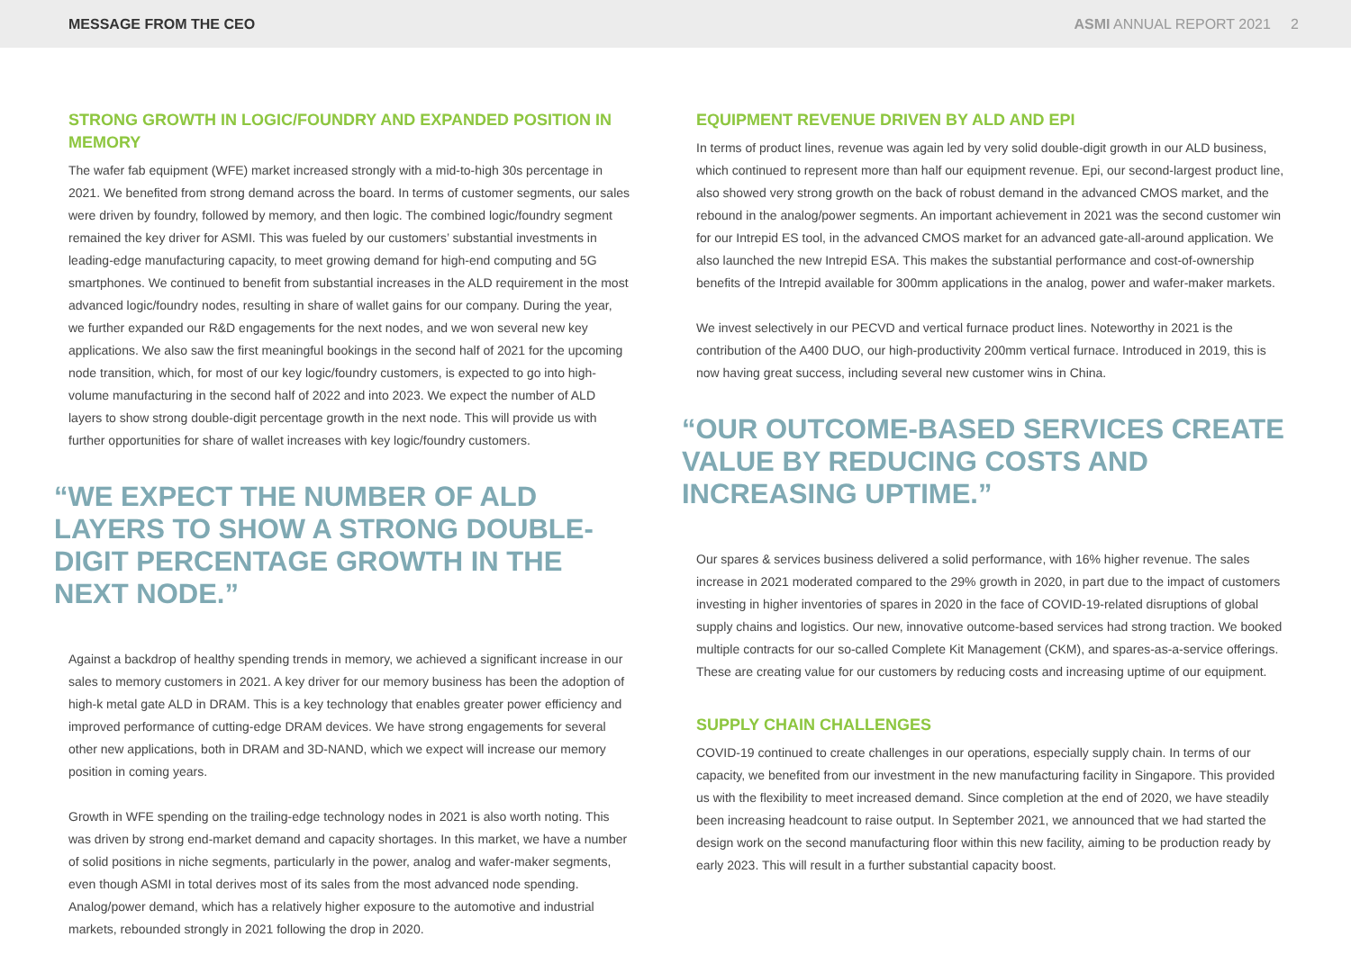MESSAGE FROM THE CEO ASMI ANNUAL REPORT 2021 2
STRONG GROWTH IN LOGIC/FOUNDRY AND EXPANDED POSITION IN MEMORY
The wafer fab equipment (WFE) market increased strongly with a mid-to-high 30s percentage in 2021. We benefited from strong demand across the board. In terms of customer segments, our sales were driven by foundry, followed by memory, and then logic. The combined logic/foundry segment remained the key driver for ASMI. This was fueled by our customers’ substantial investments in leading-edge manufacturing capacity, to meet growing demand for high-end computing and 5G smartphones. We continued to benefit from substantial increases in the ALD requirement in the most advanced logic/foundry nodes, resulting in share of wallet gains for our company. During the year, we further expanded our R&D engagements for the next nodes, and we won several new key applications. We also saw the first meaningful bookings in the second half of 2021 for the upcoming node transition, which, for most of our key logic/foundry customers, is expected to go into high-volume manufacturing in the second half of 2022 and into 2023. We expect the number of ALD layers to show strong double-digit percentage growth in the next node. This will provide us with further opportunities for share of wallet increases with key logic/foundry customers.
“WE EXPECT THE NUMBER OF ALD LAYERS TO SHOW A STRONG DOUBLE-DIGIT PERCENTAGE GROWTH IN THE NEXT NODE.”
Against a backdrop of healthy spending trends in memory, we achieved a significant increase in our sales to memory customers in 2021. A key driver for our memory business has been the adoption of high-k metal gate ALD in DRAM. This is a key technology that enables greater power efficiency and improved performance of cutting-edge DRAM devices. We have strong engagements for several other new applications, both in DRAM and 3D-NAND, which we expect will increase our memory position in coming years.
Growth in WFE spending on the trailing-edge technology nodes in 2021 is also worth noting. This was driven by strong end-market demand and capacity shortages. In this market, we have a number of solid positions in niche segments, particularly in the power, analog and wafer-maker segments, even though ASMI in total derives most of its sales from the most advanced node spending. Analog/power demand, which has a relatively higher exposure to the automotive and industrial markets, rebounded strongly in 2021 following the drop in 2020.
EQUIPMENT REVENUE DRIVEN BY ALD AND EPI
In terms of product lines, revenue was again led by very solid double-digit growth in our ALD business, which continued to represent more than half our equipment revenue. Epi, our second-largest product line, also showed very strong growth on the back of robust demand in the advanced CMOS market, and the rebound in the analog/power segments. An important achievement in 2021 was the second customer win for our Intrepid ES tool, in the advanced CMOS market for an advanced gate-all-around application. We also launched the new Intrepid ESA. This makes the substantial performance and cost-of-ownership benefits of the Intrepid available for 300mm applications in the analog, power and wafer-maker markets.
We invest selectively in our PECVD and vertical furnace product lines. Noteworthy in 2021 is the contribution of the A400 DUO, our high-productivity 200mm vertical furnace. Introduced in 2019, this is now having great success, including several new customer wins in China.
“OUR OUTCOME-BASED SERVICES CREATE VALUE BY REDUCING COSTS AND INCREASING UPTIME.”
Our spares & services business delivered a solid performance, with 16% higher revenue. The sales increase in 2021 moderated compared to the 29% growth in 2020, in part due to the impact of customers investing in higher inventories of spares in 2020 in the face of COVID-19-related disruptions of global supply chains and logistics. Our new, innovative outcome-based services had strong traction. We booked multiple contracts for our so-called Complete Kit Management (CKM), and spares-as-a-service offerings. These are creating value for our customers by reducing costs and increasing uptime of our equipment.
SUPPLY CHAIN CHALLENGES
COVID-19 continued to create challenges in our operations, especially supply chain. In terms of our capacity, we benefited from our investment in the new manufacturing facility in Singapore. This provided us with the flexibility to meet increased demand. Since completion at the end of 2020, we have steadily been increasing headcount to raise output. In September 2021, we announced that we had started the design work on the second manufacturing floor within this new facility, aiming to be production ready by early 2023. This will result in a further substantial capacity boost.